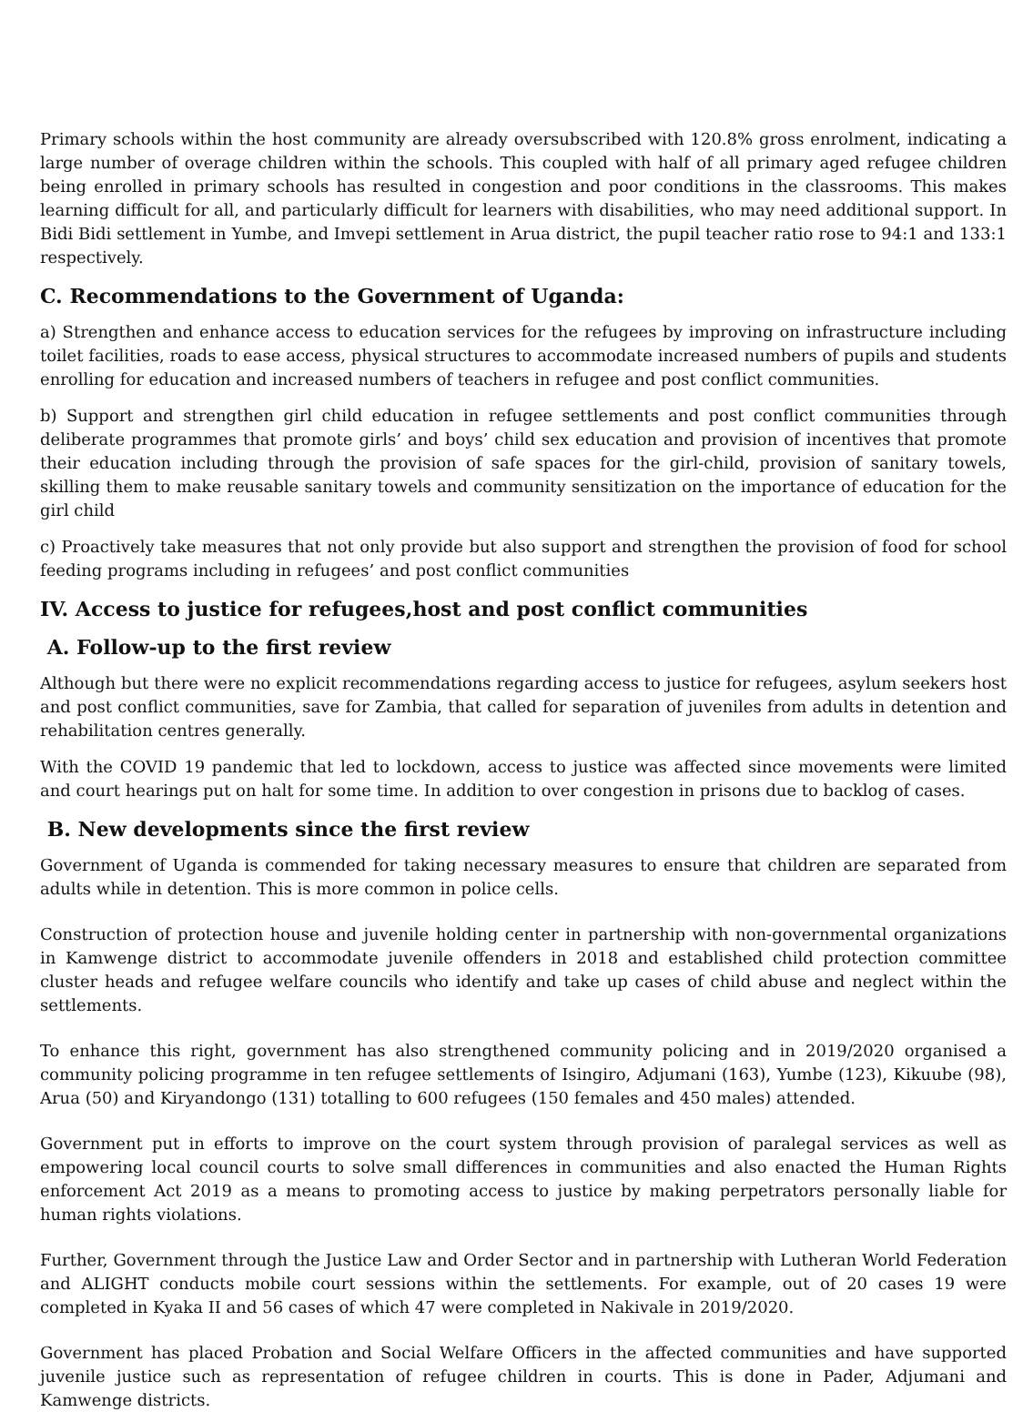Primary schools within the host community are already oversubscribed with 120.8% gross enrolment, indicating a large number of overage children within the schools. This coupled with half of all primary aged refugee children being enrolled in primary schools has resulted in congestion and poor conditions in the classrooms. This makes learning difficult for all, and particularly difficult for learners with disabilities, who may need additional support. In Bidi Bidi settlement in Yumbe, and Imvepi settlement in Arua district, the pupil teacher ratio rose to 94:1 and 133:1 respectively.
C. Recommendations to the Government of Uganda:
a) Strengthen and enhance access to education services for the refugees by improving on infrastructure including toilet facilities, roads to ease access, physical structures to accommodate increased numbers of pupils and students enrolling for education and increased numbers of teachers in refugee and post conflict communities.
b) Support and strengthen girl child education in refugee settlements and post conflict communities through deliberate programmes that promote girls’ and boys’ child sex education and provision of incentives that promote their education including through the provision of safe spaces for the girl-child, provision of sanitary towels, skilling them to make reusable sanitary towels and community sensitization on the importance of education for the girl child
c) Proactively take measures that not only provide but also support and strengthen the provision of food for school feeding programs including in refugees’ and post conflict communities
IV. Access to justice for refugees,host and post conflict communities
A. Follow-up to the first review
Although but there were no explicit recommendations regarding access to justice for refugees, asylum seekers host and post conflict communities, save for Zambia, that called for separation of juveniles from adults in detention and rehabilitation centres generally.
With the COVID 19 pandemic that led to lockdown, access to justice was affected since movements were limited and court hearings put on halt for some time. In addition to over congestion in prisons due to backlog of cases.
B. New developments since the first review
Government of Uganda is commended for taking necessary measures to ensure that children are separated from adults while in detention. This is more common in police cells.
Construction of protection house and juvenile holding center in partnership with non-governmental organizations in Kamwenge district to accommodate juvenile offenders in 2018 and established child protection committee cluster heads and refugee welfare councils who identify and take up cases of child abuse and neglect within the settlements.
To enhance this right, government has also strengthened community policing and in 2019/2020 organised a community policing programme in ten refugee settlements of Isingiro, Adjumani (163), Yumbe (123), Kikuube (98), Arua (50) and Kiryandongo (131) totalling to 600 refugees (150 females and 450 males) attended.
Government put in efforts to improve on the court system through provision of paralegal services as well as empowering local council courts to solve small differences in communities and also enacted the Human Rights enforcement Act 2019 as a means to promoting access to justice by making perpetrators personally liable for human rights violations.
Further, Government through the Justice Law and Order Sector and in partnership with Lutheran World Federation and ALIGHT conducts mobile court sessions within the settlements. For example, out of 20 cases 19 were completed in Kyaka II and 56 cases of which 47 were completed in Nakivale in 2019/2020.
Government has placed Probation and Social Welfare Officers in the affected communities and have supported juvenile justice such as representation of refugee children in courts. This is done in Pader, Adjumani and Kamwenge districts.